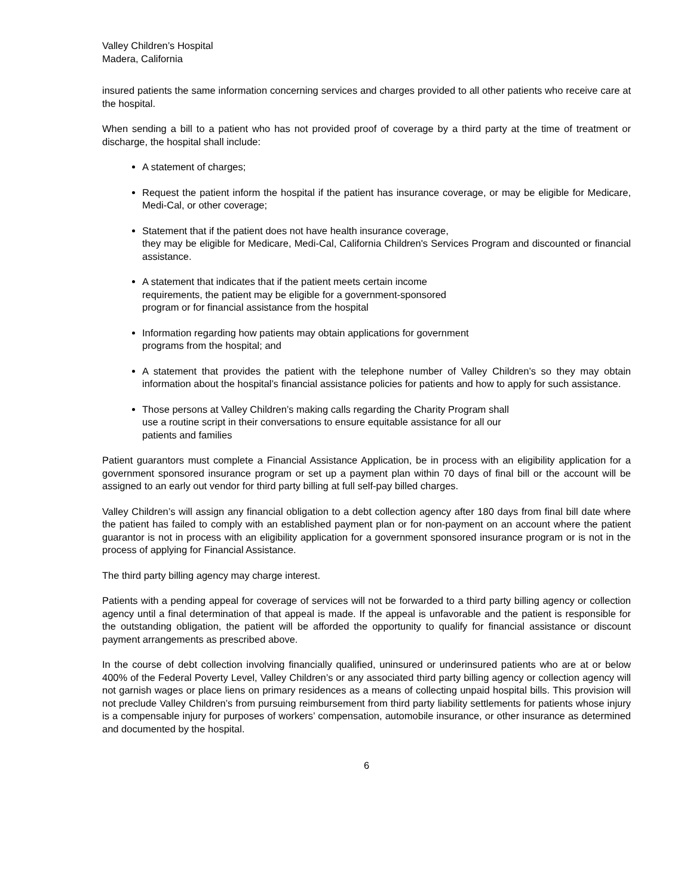Valley Children’s Hospital
Madera, California
insured patients the same information concerning services and charges provided to all other patients who receive care at the hospital.
When sending a bill to a patient who has not provided proof of coverage by a third party at the time of treatment or discharge, the hospital shall include:
A statement of charges;
Request the patient inform the hospital if the patient has insurance coverage, or may be eligible for Medicare, Medi-Cal, or other coverage;
Statement that if the patient does not have health insurance coverage,
they may be eligible for Medicare, Medi-Cal, California Children's Services Program and discounted or financial assistance.
A statement that indicates that if the patient meets certain income
requirements, the patient may be eligible for a government-sponsored
program or for financial assistance from the hospital
Information regarding how patients may obtain applications for government
programs from the hospital; and
A statement that provides the patient with the telephone number of Valley Children’s so they may obtain information about the hospital’s financial assistance policies for patients and how to apply for such assistance.
Those persons at Valley Children’s making calls regarding the Charity Program shall
use a routine script in their conversations to ensure equitable assistance for all our
patients and families
Patient guarantors must complete a Financial Assistance Application, be in process with an eligibility application for a government sponsored insurance program or set up a payment plan within 70 days of final bill or the account will be assigned to an early out vendor for third party billing at full self-pay billed charges.
Valley Children’s will assign any financial obligation to a debt collection agency after 180 days from final bill date where the patient has failed to comply with an established payment plan or for non-payment on an account where the patient guarantor is not in process with an eligibility application for a government sponsored insurance program or is not in the process of applying for Financial Assistance.
The third party billing agency may charge interest.
Patients with a pending appeal for coverage of services will not be forwarded to a third party billing agency or collection agency until a final determination of that appeal is made. If the appeal is unfavorable and the patient is responsible for the outstanding obligation, the patient will be afforded the opportunity to qualify for financial assistance or discount payment arrangements as prescribed above.
In the course of debt collection involving financially qualified, uninsured or underinsured patients who are at or below 400% of the Federal Poverty Level, Valley Children’s or any associated third party billing agency or collection agency will not garnish wages or place liens on primary residences as a means of collecting unpaid hospital bills. This provision will not preclude Valley Children’s from pursuing reimbursement from third party liability settlements for patients whose injury is a compensable injury for purposes of workers’ compensation, automobile insurance, or other insurance as determined and documented by the hospital.
6